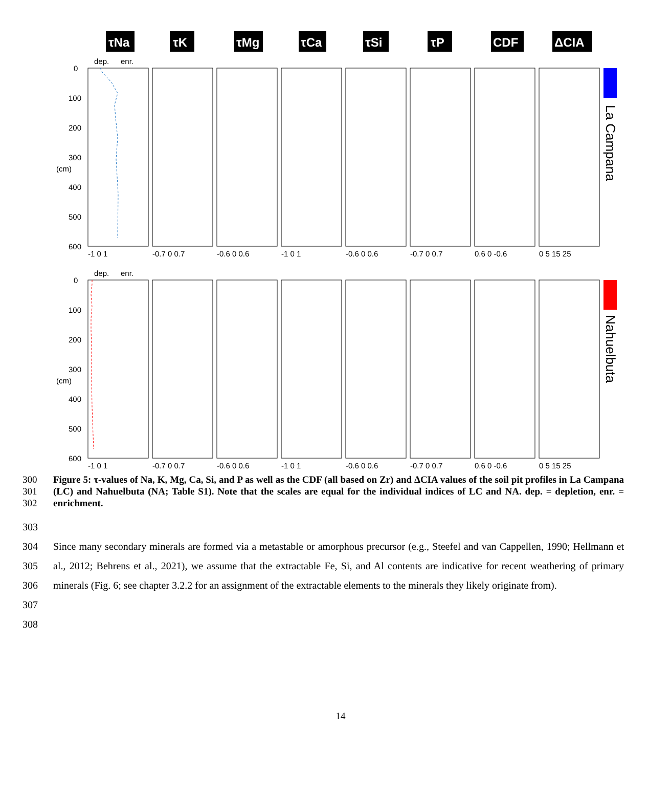τNa
τK
τMg
τCa
τSi
τP
CDF
ΔCIA
La Campana
Nahuelbuta
0
100
200
300
400
500
600
0
100
200
300
400
500
600
dep.
enr.
dep.
enr.
(cm)
(cm)
-1 0 1
-0.7 0 0.7
-0.6 0 0.6
-1 0 1
-0.6 0 0.6
-0.7 0 0.7
0.6 0 -0.6
0 5 15 25
-1 0 1
-0.7 0 0.7
-0.6 0 0.6
-1 0 1
-0.6 0 0.6
-0.7 0 0.7
0.6 0 -0.6
0 5 15 25
300
301
302
Figure 5: τ-values of Na, K, Mg, Ca, Si, and P as well as the CDF (all based on Zr) and ΔCIA values of the soil pit profiles in La Campana (LC) and Nahuelbuta (NA; Table S1). Note that the scales are equal for the individual indices of LC and NA. dep. = depletion, enr. = enrichment.
303
304
305
306
307
Since many secondary minerals are formed via a metastable or amorphous precursor (e.g., Steefel and van Cappellen, 1990; Hellmann et al., 2012; Behrens et al., 2021), we assume that the extractable Fe, Si, and Al contents are indicative for recent weathering of primary minerals (Fig. 6; see chapter 3.2.2 for an assignment of the extractable elements to the minerals they likely originate from).
308
14